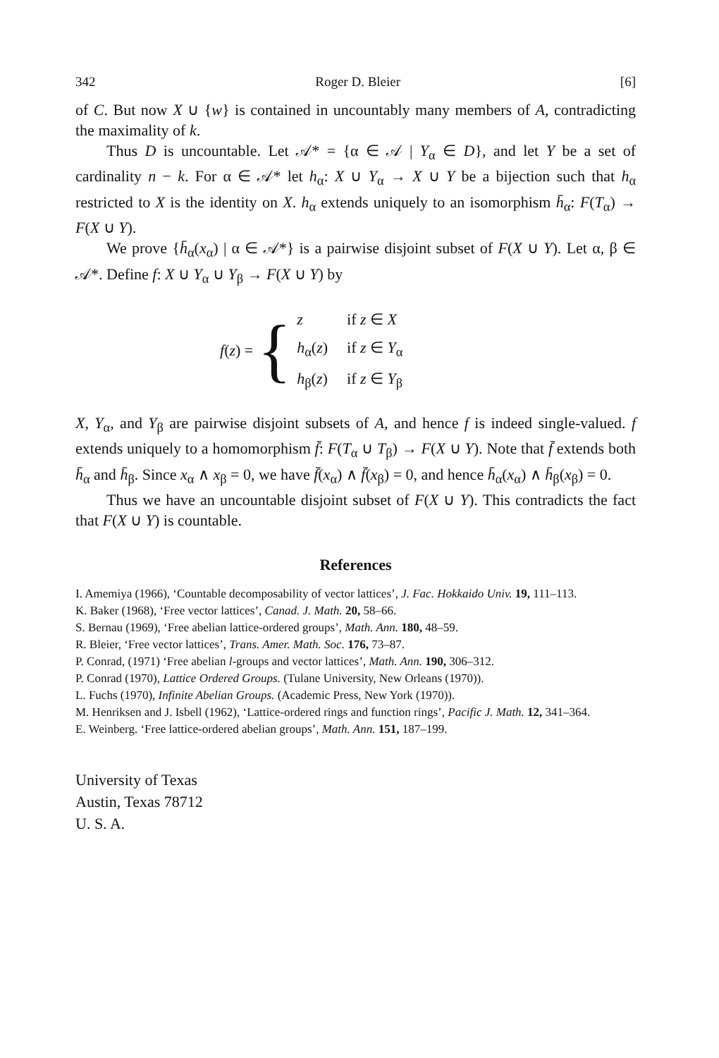342 Roger D. Bleier [6]
of C. But now X ∪ {w} is contained in uncountably many members of A, contradicting the maximality of k.
Thus D is uncountable. Let 𝒜* = {α ∈ 𝒜 | Y<sub>α</sub> ∈ D}, and let Y be a set of cardinality n − k. For α ∈ 𝒜* let h<sub>α</sub>: X ∪ Y<sub>α</sub> → X ∪ Y be a bijection such that h<sub>α</sub> restricted to X is the identity on X. h<sub>α</sub> extends uniquely to an isomorphism h̄<sub>α</sub>: F(T<sub>α</sub>) → F(X ∪ Y).
We prove {h̄<sub>α</sub>(x<sub>α</sub>) | α ∈ 𝒜*} is a pairwise disjoint subset of F(X ∪ Y). Let α, β ∈ 𝒜*. Define f: X ∪ Y<sub>α</sub> ∪ Y<sub>β</sub> → F(X ∪ Y) by
f(z) = {
| z | if z ∈ X |
| h<sub>α</sub>( z ) | if z ∈ Y<sub>α</sub> |
| h<sub>β</sub>( z ) | if z ∈ Y<sub>β</sub> |
X, Y<sub>α</sub>, and Y<sub>β</sub> are pairwise disjoint subsets of A, and hence f is indeed single-valued. f extends uniquely to a homomorphism f̄: F(T<sub>α</sub> ∪ T<sub>β</sub>) → F(X ∪ Y). Note that f̄ extends both h̄<sub>α</sub> and h̄<sub>β</sub>. Since x<sub>α</sub> ∧ x<sub>β</sub> = 0, we have f̄(x<sub>α</sub>) ∧ f̄(x<sub>β</sub>) = 0, and hence h̄<sub>α</sub>(x<sub>α</sub>) ∧ h̄<sub>β</sub>(x<sub>β</sub>) = 0.
Thus we have an uncountable disjoint subset of F(X ∪ Y). This contradicts the fact that F(X ∪ Y) is countable.
References
I. Amemiya (1966), ‘Countable decomposability of vector lattices’, J. Fac. Hokkaido Univ. 19, 111–113.
K. Baker (1968), ‘Free vector lattices’, Canad. J. Math. 20, 58–66.
S. Bernau (1969), ‘Free abelian lattice-ordered groups’, Math. Ann. 180, 48–59.
R. Bleier, ‘Free vector lattices’, Trans. Amer. Math. Soc. 176, 73–87.
P. Conrad, (1971) ‘Free abelian l-groups and vector lattices’, Math. Ann. 190, 306–312.
P. Conrad (1970), Lattice Ordered Groups. (Tulane University, New Orleans (1970)).
L. Fuchs (1970), Infinite Abelian Groups. (Academic Press, New York (1970)).
M. Henriksen and J. Isbell (1962), ‘Lattice-ordered rings and function rings’, Pacific J. Math. 12, 341–364.
E. Weinberg. ‘Free lattice-ordered abelian groups’, Math. Ann. 151, 187–199.
University of Texas
Austin, Texas 78712
U. S. A.